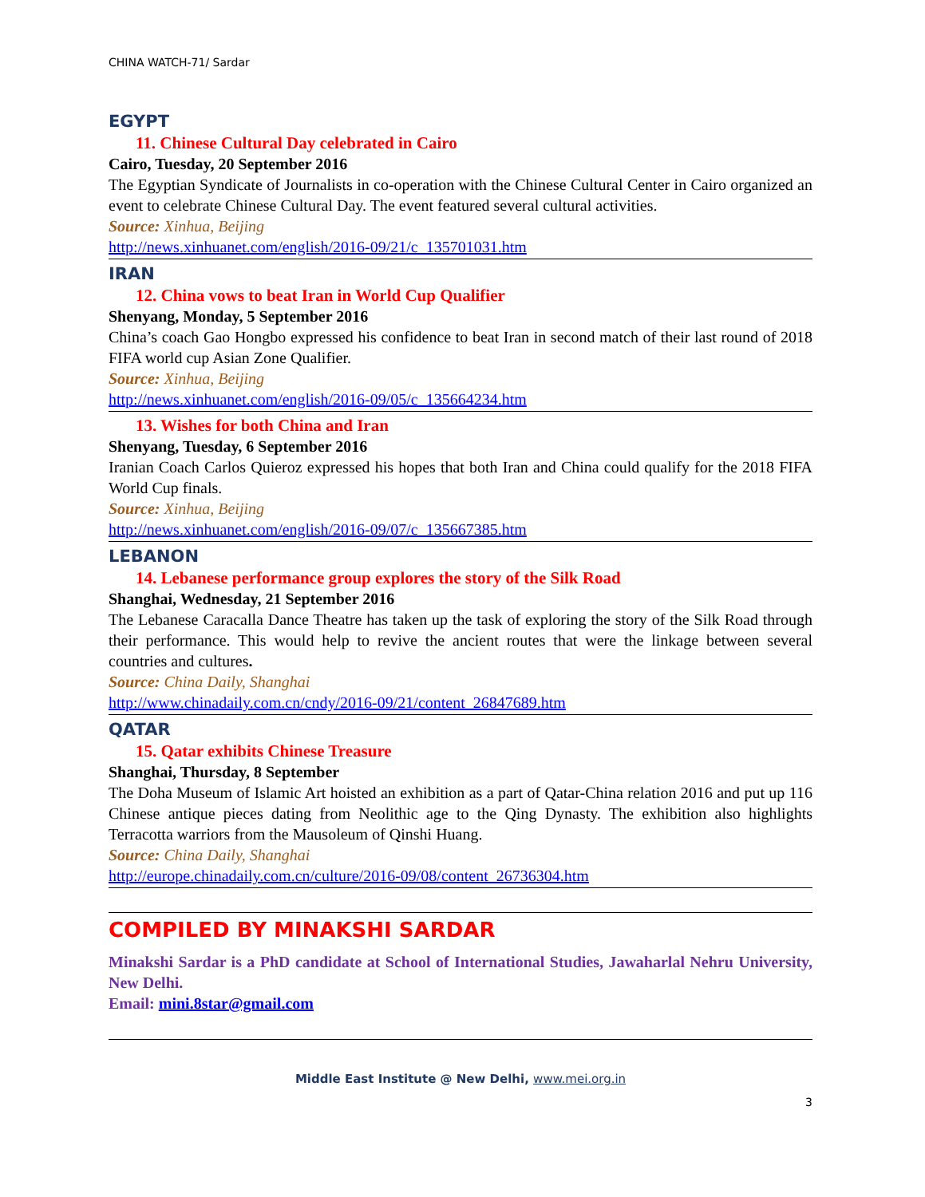CHINA WATCH-71/ Sardar
EGYPT
11. Chinese Cultural Day celebrated in Cairo
Cairo, Tuesday, 20 September 2016
The Egyptian Syndicate of Journalists in co-operation with the Chinese Cultural Center in Cairo organized an event to celebrate Chinese Cultural Day. The event featured several cultural activities.
Source: Xinhua, Beijing
http://news.xinhuanet.com/english/2016-09/21/c_135701031.htm
IRAN
12. China vows to beat Iran in World Cup Qualifier
Shenyang, Monday, 5 September 2016
China’s coach Gao Hongbo expressed his confidence to beat Iran in second match of their last round of 2018 FIFA world cup Asian Zone Qualifier.
Source: Xinhua, Beijing
http://news.xinhuanet.com/english/2016-09/05/c_135664234.htm
13. Wishes for both China and Iran
Shenyang, Tuesday, 6 September 2016
Iranian Coach Carlos Quieroz expressed his hopes that both Iran and China could qualify for the 2018 FIFA World Cup finals.
Source: Xinhua, Beijing
http://news.xinhuanet.com/english/2016-09/07/c_135667385.htm
LEBANON
14. Lebanese performance group explores the story of the Silk Road
Shanghai, Wednesday, 21 September 2016
The Lebanese Caracalla Dance Theatre has taken up the task of exploring the story of the Silk Road through their performance. This would help to revive the ancient routes that were the linkage between several countries and cultures.
Source: China Daily, Shanghai
http://www.chinadaily.com.cn/cndy/2016-09/21/content_26847689.htm
QATAR
15. Qatar exhibits Chinese Treasure
Shanghai, Thursday, 8 September
The Doha Museum of Islamic Art hoisted an exhibition as a part of Qatar-China relation 2016 and put up 116 Chinese antique pieces dating from Neolithic age to the Qing Dynasty. The exhibition also highlights Terracotta warriors from the Mausoleum of Qinshi Huang.
Source: China Daily, Shanghai
http://europe.chinadaily.com.cn/culture/2016-09/08/content_26736304.htm
COMPILED BY MINAKSHI SARDAR
Minakshi Sardar is a PhD candidate at School of International Studies, Jawaharlal Nehru University, New Delhi.
Email: mini.8star@gmail.com
Middle East Institute @ New Delhi, www.mei.org.in
3